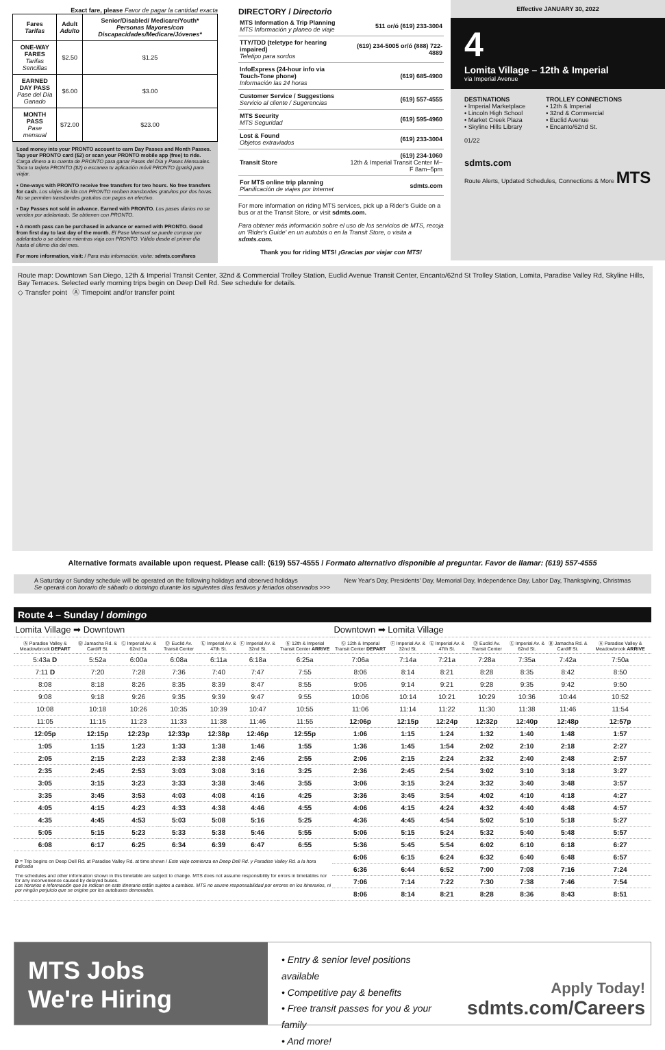Exact fare, please Favor de pagar la cantidad exacta
| Fares Tarifas | Adult Adulto | Senior/Disabled/ Medicare/Youth* Personas Mayores/con Discapacidades/Medicare/Jóvenes* |
| --- | --- | --- |
| ONE-WAY FARES Tarifas Sencillas | $2.50 | $1.25 |
| EARNED DAY PASS Pase del Día Ganado | $6.00 | $3.00 |
| MONTH PASS Pase mensual | $72.00 | $23.00 |
Load money into your PRONTO account to earn Day Passes and Month Passes. Tap your PRONTO card ($2) or scan your PRONTO mobile app (free) to ride. Carga dinero a tu cuenta de PRONTO para ganar Pases del Día y Pases Mensuales. Toca tu tarjeta PRONTO ($2) o escanea tu aplicación móvil PRONTO (gratis) para viajar.
• One-ways with PRONTO receive free transfers for two hours. No free transfers for cash. Los viajes de ida con PRONTO reciben transbordes gratuitos por dos horas. No se permiten transbordes gratuitos con pagos en efectivo.
• Day Passes not sold in advance. Earned with PRONTO. Los pases diarios no se venden por adelantado. Se obtienen con PRONTO.
• A month pass can be purchased in advance or earned with PRONTO. Good from first day to last day of the month. El Pase Mensual se puede comprar por adelantado o se obtiene mientras viaja con PRONTO. Válido desde el primer día hasta el último día del mes.
For more information, visit: / Para más información, visite: sdmts.com/fares
DIRECTORY / Directorio
| MTS Information & Trip Planning MTS Información y planeo de viaje | 511 or/ó (619) 233-3004 |
| TTY/TDD (teletype for hearing impaired) Teletipo para sordos | (619) 234-5005 or/ó (888) 722-4889 |
| InfoExpress (24-hour info via Touch-Tone phone) Información las 24 horas | (619) 685-4900 |
| Customer Service / Suggestions Servicio al cliente / Sugerencias | (619) 557-4555 |
| MTS Security MTS Seguridad | (619) 595-4960 |
| Lost & Found Objetos extraviados | (619) 233-3004 |
| Transit Store | (619) 234-1060 12th & Imperial Transit Center M–F 8am–5pm |
| For MTS online trip planning Planificación de viajes por Internet | sdmts.com |
For more information on riding MTS services, pick up a Rider's Guide on a bus or at the Transit Store, or visit sdmts.com.
Para obtener más información sobre el uso de los servicios de MTS, recoja un 'Rider's Guide' en un autobús o en la Transit Store, o visita a sdmts.com.
Thank you for riding MTS! ¡Gracias por viajar con MTS!
Effective JANUARY 30, 2022
4
Lomita Village – 12th & Imperial
via Imperial Avenue
DESTINATIONS
• Imperial Marketplace
• Lincoln High School
• Market Creek Plaza
• Skyline Hills Library
TROLLEY CONNECTIONS
• 12th & Imperial
• 32nd & Commercial
• Euclid Avenue
• Encanto/62nd St.
01/22
sdmts.com
Route Alerts, Updated Schedules, Connections & More MTS
Route map: Downtown San Diego, 12th & Imperial Transit Center, 32nd & Commercial Trolley Station, Euclid Avenue Transit Center, Encanto/62nd St Trolley Station, Lomita, Paradise Valley Rd, Skyline Hills, Bay Terraces. Selected early morning trips begin on Deep Dell Rd. See schedule for details.
◇ Transfer point Ⓐ Timepoint and/or transfer point
Alternative formats available upon request. Please call: (619) 557-4555 / Formato alternativo disponible al preguntar. Favor de llamar: (619) 557-4555
A Saturday or Sunday schedule will be operated on the following holidays and observed holidays
Se operará con horario de sábado o domingo durante los siguientes días festivos y feriados observados >>>
New Year's Day, Presidents' Day, Memorial Day, Independence Day, Labor Day, Thanksgiving, Christmas
Route 4 – Sunday / domingo
| Lomita Village ➡ Downtown | | | | | | | Downtown ➡ Lomita Village | | | | | | |
| Ⓐ Paradise Valley & Meadowbrook DEPART | Ⓑ Jamacha Rd. & Cardiff St. | Ⓒ Imperial Av. & 62nd St. | Ⓓ Euclid Av. Transit Center | Ⓔ Imperial Av. & 47th St. | Ⓕ Imperial Av. & 32nd St. | Ⓖ 12th & Imperial Transit Center ARRIVE | Ⓖ 12th & Imperial Transit Center DEPART | Ⓕ Imperial Av. & 32nd St. | Ⓔ Imperial Av. & 47th St. | Ⓓ Euclid Av. Transit Center | Ⓒ Imperial Av. & 62nd St. | Ⓑ Jamacha Rd. & Cardiff St. | Ⓐ Paradise Valley & Meadowbrook ARRIVE |
| 5:43a D | 5:52a | 6:00a | 6:08a | 6:11a | 6:18a | 6:25a | 7:06a | 7:14a | 7:21a | 7:28a | 7:35a | 7:42a | 7:50a |
| 7:11 D | 7:20 | 7:28 | 7:36 | 7:40 | 7:47 | 7:55 | 8:06 | 8:14 | 8:21 | 8:28 | 8:35 | 8:42 | 8:50 |
| 8:08 | 8:18 | 8:26 | 8:35 | 8:39 | 8:47 | 8:55 | 9:06 | 9:14 | 9:21 | 9:28 | 9:35 | 9:42 | 9:50 |
| 9:08 | 9:18 | 9:26 | 9:35 | 9:39 | 9:47 | 9:55 | 10:06 | 10:14 | 10:21 | 10:29 | 10:36 | 10:44 | 10:52 |
| 10:08 | 10:18 | 10:26 | 10:35 | 10:39 | 10:47 | 10:55 | 11:06 | 11:14 | 11:22 | 11:30 | 11:38 | 11:46 | 11:54 |
| 11:05 | 11:15 | 11:23 | 11:33 | 11:38 | 11:46 | 11:55 | 12:06p | 12:15p | 12:24p | 12:32p | 12:40p | 12:48p | 12:57p |
| 12:05p | 12:15p | 12:23p | 12:33p | 12:38p | 12:46p | 12:55p | 1:06 | 1:15 | 1:24 | 1:32 | 1:40 | 1:48 | 1:57 |
| 1:05 | 1:15 | 1:23 | 1:33 | 1:38 | 1:46 | 1:55 | 1:36 | 1:45 | 1:54 | 2:02 | 2:10 | 2:18 | 2:27 |
| 2:05 | 2:15 | 2:23 | 2:33 | 2:38 | 2:46 | 2:55 | 2:06 | 2:15 | 2:24 | 2:32 | 2:40 | 2:48 | 2:57 |
| 2:35 | 2:45 | 2:53 | 3:03 | 3:08 | 3:16 | 3:25 | 2:36 | 2:45 | 2:54 | 3:02 | 3:10 | 3:18 | 3:27 |
| 3:05 | 3:15 | 3:23 | 3:33 | 3:38 | 3:46 | 3:55 | 3:06 | 3:15 | 3:24 | 3:32 | 3:40 | 3:48 | 3:57 |
| 3:35 | 3:45 | 3:53 | 4:03 | 4:08 | 4:16 | 4:25 | 3:36 | 3:45 | 3:54 | 4:02 | 4:10 | 4:18 | 4:27 |
| 4:05 | 4:15 | 4:23 | 4:33 | 4:38 | 4:46 | 4:55 | 4:06 | 4:15 | 4:24 | 4:32 | 4:40 | 4:48 | 4:57 |
| 4:35 | 4:45 | 4:53 | 5:03 | 5:08 | 5:16 | 5:25 | 4:36 | 4:45 | 4:54 | 5:02 | 5:10 | 5:18 | 5:27 |
| 5:05 | 5:15 | 5:23 | 5:33 | 5:38 | 5:46 | 5:55 | 5:06 | 5:15 | 5:24 | 5:32 | 5:40 | 5:48 | 5:57 |
| 6:08 | 6:17 | 6:25 | 6:34 | 6:39 | 6:47 | 6:55 | 5:36 | 5:45 | 5:54 | 6:02 | 6:10 | 6:18 | 6:27 |
| D = Trip begins on Deep Dell Rd. at Paradise Valley Rd. at time shown / Este viaje comienza en Deep Dell Rd. y Paradise Valley Rd. a la hora indicada The schedules and other information shown in this timetable are subject to change. MTS does not assume responsibility for errors in timetables nor for any inconvenience caused by delayed buses. Los horarios e información que se indican en este itinerario están sujetos a cambios. MTS no asume responsabilidad por errores en los itinerarios, ni por ningún perjuicio que se origine por los autobuses demorados. | | | | | | | 6:06 | 6:15 | 6:24 | 6:32 | 6:40 | 6:48 | 6:57 |
| | | | | | | | 6:36 | 6:44 | 6:52 | 7:00 | 7:08 | 7:16 | 7:24 |
| | | | | | | | 7:06 | 7:14 | 7:22 | 7:30 | 7:38 | 7:46 | 7:54 |
| | | | | | | | 8:06 | 8:14 | 8:21 | 8:28 | 8:36 | 8:43 | 8:51 |
MTS Jobs
We're Hiring
• Entry & senior level positions available
• Competitive pay & benefits
• Free transit passes for you & your family
• And more!
Apply Today!
sdmts.com/Careers